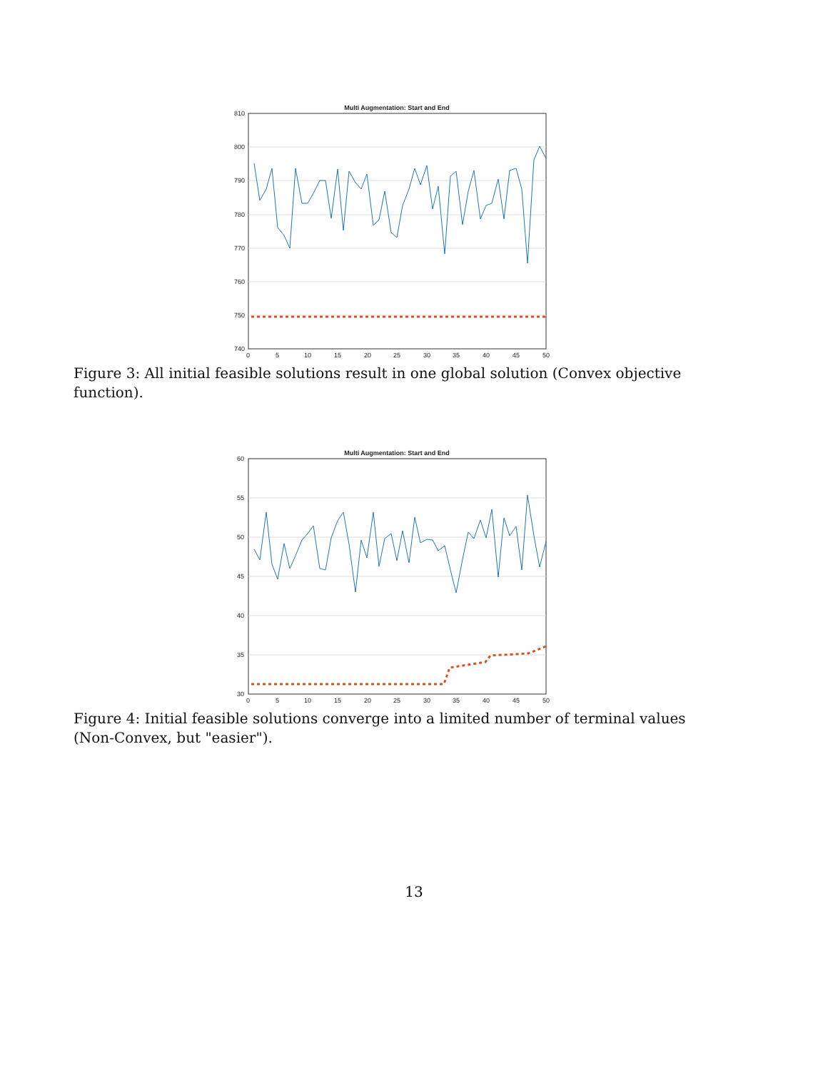Multi Augmentation: Start and End
810
800
790
780
770
760
750
740
0
5
10
15
20
25
30
35
40
45
50
Figure 3: All initial feasible solutions result in one global solution (Convex objective function).
Multi Augmentation: Start and End
60
55
50
45
40
35
30
0
5
10
15
20
25
30
35
40
45
50
Figure 4: Initial feasible solutions converge into a limited number of terminal values (Non-Convex, but "easier").
13